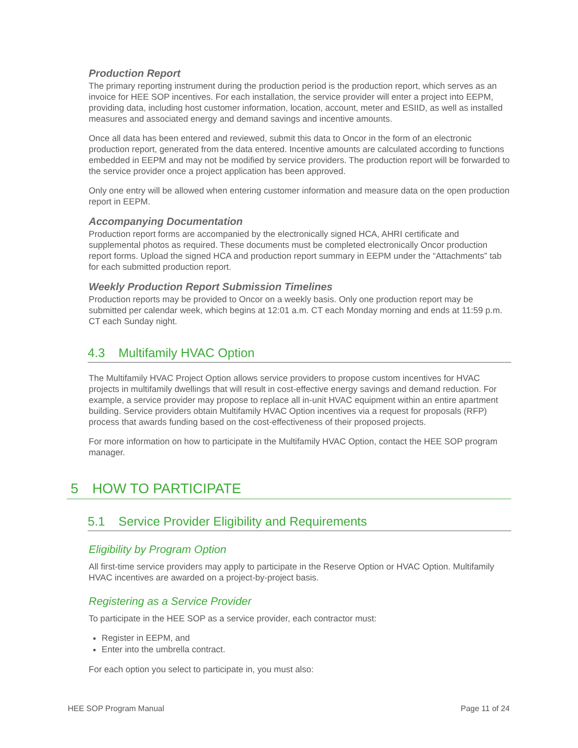Production Report
The primary reporting instrument during the production period is the production report, which serves as an invoice for HEE SOP incentives. For each installation, the service provider will enter a project into EEPM, providing data, including host customer information, location, account, meter and ESIID, as well as installed measures and associated energy and demand savings and incentive amounts.
Once all data has been entered and reviewed, submit this data to Oncor in the form of an electronic production report, generated from the data entered. Incentive amounts are calculated according to functions embedded in EEPM and may not be modified by service providers. The production report will be forwarded to the service provider once a project application has been approved.
Only one entry will be allowed when entering customer information and measure data on the open production report in EEPM.
Accompanying Documentation
Production report forms are accompanied by the electronically signed HCA, AHRI certificate and supplemental photos as required. These documents must be completed electronically Oncor production report forms. Upload the signed HCA and production report summary in EEPM under the “Attachments” tab for each submitted production report.
Weekly Production Report Submission Timelines
Production reports may be provided to Oncor on a weekly basis. Only one production report may be submitted per calendar week, which begins at 12:01 a.m. CT each Monday morning and ends at 11:59 p.m. CT each Sunday night.
4.3 Multifamily HVAC Option
The Multifamily HVAC Project Option allows service providers to propose custom incentives for HVAC projects in multifamily dwellings that will result in cost-effective energy savings and demand reduction. For example, a service provider may propose to replace all in-unit HVAC equipment within an entire apartment building. Service providers obtain Multifamily HVAC Option incentives via a request for proposals (RFP) process that awards funding based on the cost-effectiveness of their proposed projects.
For more information on how to participate in the Multifamily HVAC Option, contact the HEE SOP program manager.
5 HOW TO PARTICIPATE
5.1 Service Provider Eligibility and Requirements
Eligibility by Program Option
All first-time service providers may apply to participate in the Reserve Option or HVAC Option. Multifamily HVAC incentives are awarded on a project-by-project basis.
Registering as a Service Provider
To participate in the HEE SOP as a service provider, each contractor must:
Register in EEPM, and
Enter into the umbrella contract.
For each option you select to participate in, you must also:
HEE SOP Program Manual Page 11 of 24